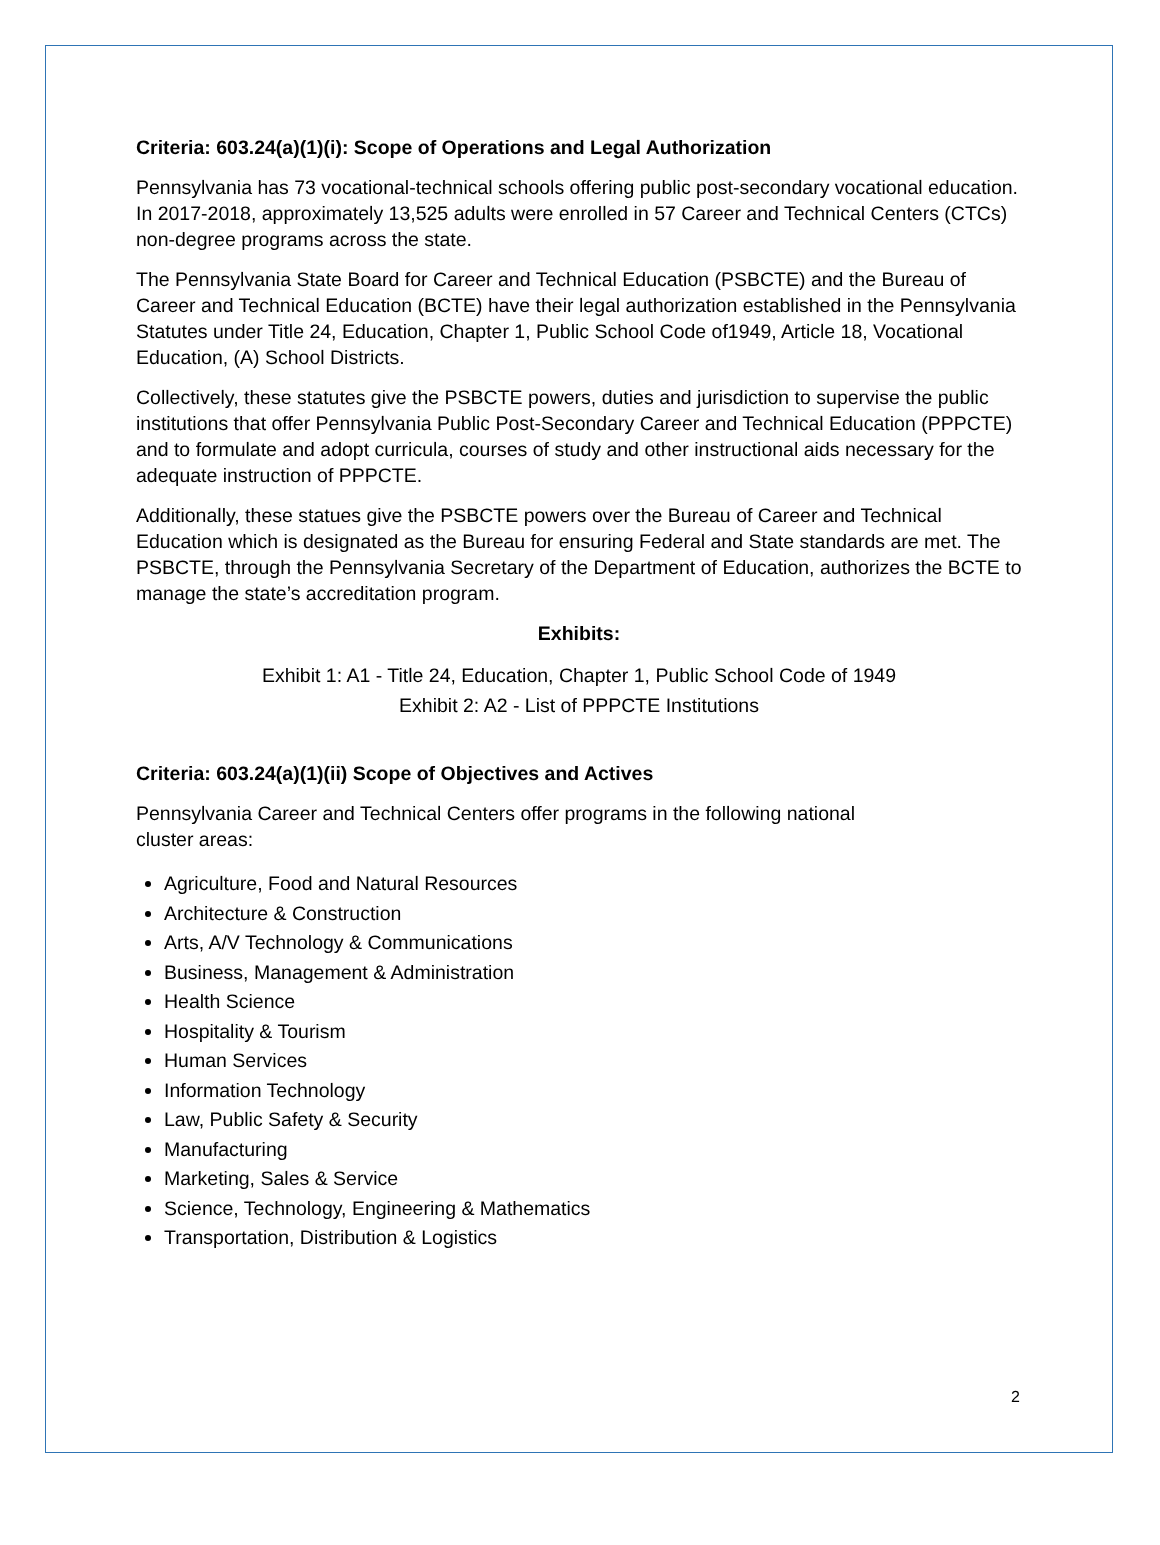Criteria: 603.24(a)(1)(i): Scope of Operations and Legal Authorization
Pennsylvania has 73 vocational-technical schools offering public post-secondary vocational education. In 2017-2018, approximately 13,525 adults were enrolled in 57 Career and Technical Centers (CTCs) non-degree programs across the state.
The Pennsylvania State Board for Career and Technical Education (PSBCTE) and the Bureau of Career and Technical Education (BCTE) have their legal authorization established in the Pennsylvania Statutes under Title 24, Education, Chapter 1, Public School Code of1949, Article 18, Vocational Education, (A) School Districts.
Collectively, these statutes give the PSBCTE powers, duties and jurisdiction to supervise the public institutions that offer Pennsylvania Public Post-Secondary Career and Technical Education (PPPCTE) and to formulate and adopt curricula, courses of study and other instructional aids necessary for the adequate instruction of PPPCTE.
Additionally, these statues give the PSBCTE powers over the Bureau of Career and Technical Education which is designated as the Bureau for ensuring Federal and State standards are met. The PSBCTE, through the Pennsylvania Secretary of the Department of Education, authorizes the BCTE to manage the state’s accreditation program.
Exhibits:
Exhibit 1: A1 - Title 24, Education, Chapter 1, Public School Code of 1949
Exhibit 2: A2 - List of PPPCTE Institutions
Criteria: 603.24(a)(1)(ii) Scope of Objectives and Actives
Pennsylvania Career and Technical Centers offer programs in the following national
cluster areas:
Agriculture, Food and Natural Resources
Architecture & Construction
Arts, A/V Technology & Communications
Business, Management & Administration
Health Science
Hospitality & Tourism
Human Services
Information Technology
Law, Public Safety & Security
Manufacturing
Marketing, Sales & Service
Science, Technology, Engineering & Mathematics
Transportation, Distribution & Logistics
2